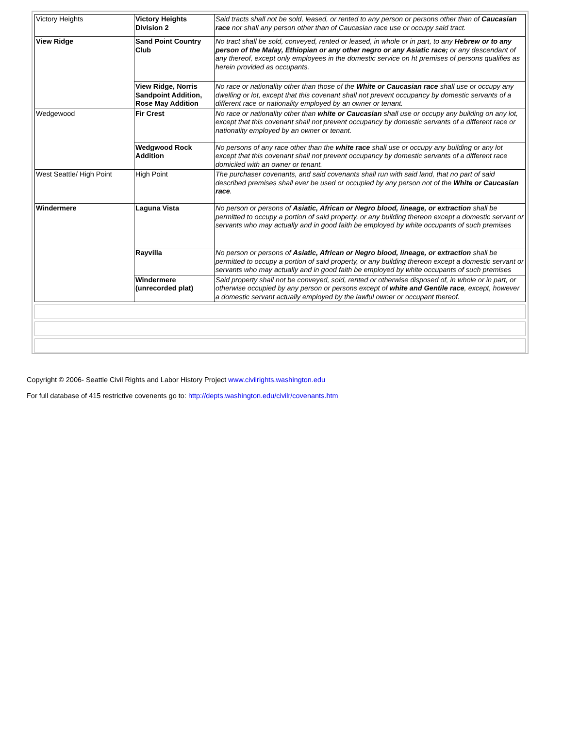| Victory Heights | Victory Heights Division 2 | Said tracts shall not be sold, leased, or rented to any person or persons other than of Caucasian race nor shall any person other than of Caucasian race use or occupy said tract. |
| View Ridge | Sand Point Country Club | No tract shall be sold, conveyed, rented or leased, in whole or in part, to any Hebrew or to any person of the Malay, Ethiopian or any other negro or any Asiatic race; or any descendant of any thereof, except only employees in the domestic service on ht premises of persons qualifies as herein provided as occupants. |
| | View Ridge, Norris Sandpoint Addition, Rose May Addition | No race or nationality other than those of the White or Caucasian race shall use or occupy any dwelling or lot, except that this covenant shall not prevent occupancy by domestic servants of a different race or nationality employed by an owner or tenant. |
| Wedgewood | Fir Crest | No race or nationality other than white or Caucasian shall use or occupy any building on any lot, except that this covenant shall not prevent occupancy by domestic servants of a different race or nationality employed by an owner or tenant. |
| | Wedgwood Rock Addition | No persons of any race other than the white race shall use or occupy any building or any lot except that this covenant shall not prevent occupancy by domestic servants of a different race domiciled with an owner or tenant. |
| West Seattle/ High Point | High Point | The purchaser covenants, and said covenants shall run with said land, that no part of said described premises shall ever be used or occupied by any person not of the White or Caucasian race . |
| Windermere | Laguna Vista | No person or persons of Asiatic, African or Negro blood, lineage, or extraction shall be permitted to occupy a portion of said property, or any building thereon except a domestic servant or servants who may actually and in good faith be employed by white occupants of such premises |
| | Rayvilla | No person or persons of Asiatic, African or Negro blood, lineage, or extraction shall be permitted to occupy a portion of said property, or any building thereon except a domestic servant or servants who may actually and in good faith be employed by white occupants of such premises |
| | Windermere (unrecorded plat) | Said property shall not be conveyed, sold, rented or otherwise disposed of, in whole or in part, or otherwise occupied by any person or persons except of white and Gentile race , except, however a domestic servant actually employed by the lawful owner or occupant thereof. |
Copyright © 2006- Seattle Civil Rights and Labor History Project www.civilrights.washington.edu
For full database of 415 restrictive covenents go to: http://depts.washington.edu/civilr/covenants.htm